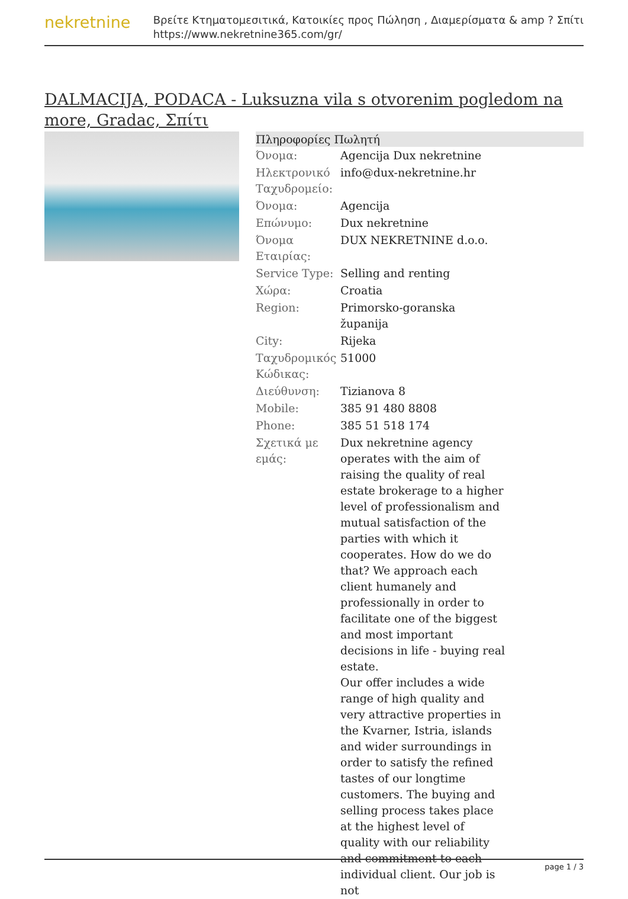nekretnine
Βρείτε Κτηματομεσιτικά, Κατοικίες προς Πώληση , Διαμερίσματα & amp ? Σπίτι
https://www.nekretnine365.com/gr/
DALMACIJA, PODACA - Luksuzna vila s otvorenim pogledom na more, Gradac, Σπίτι
Πληροφορίες Πωλητή
| Όνομα: | Agencija Dux nekretnine |
| Ηλεκτρονικό Ταχυδρομείο: | info@dux-nekretnine.hr |
| Όνομα: | Agencija |
| Επώνυμο: | Dux nekretnine |
| Όνομα Εταιρίας: | DUX NEKRETNINE d.o.o. |
| Service Type: | Selling and renting |
| Χώρα: | Croatia |
| Region: | Primorsko-goranska županija |
| City: | Rijeka |
| Ταχυδρομικός Κώδικας: | 51000 |
| Διεύθυνση: | Tizianova 8 |
| Mobile: | 385 91 480 8808 |
| Phone: | 385 51 518 174 |
| Σχετικά με εμάς: | Dux nekretnine agency operates with the aim of raising the quality of real estate brokerage to a higher level of professionalism and mutual satisfaction of the parties with which it cooperates. How do we do that? We approach each client humanely and professionally in order to facilitate one of the biggest and most important decisions in life - buying real estate. Our offer includes a wide range of high quality and very attractive properties in the Kvarner, Istria, islands and wider surroundings in order to satisfy the refined tastes of our longtime customers. The buying and selling process takes place at the highest level of quality with our reliability and commitment to each individual client. Our job is not |
page 1 / 3